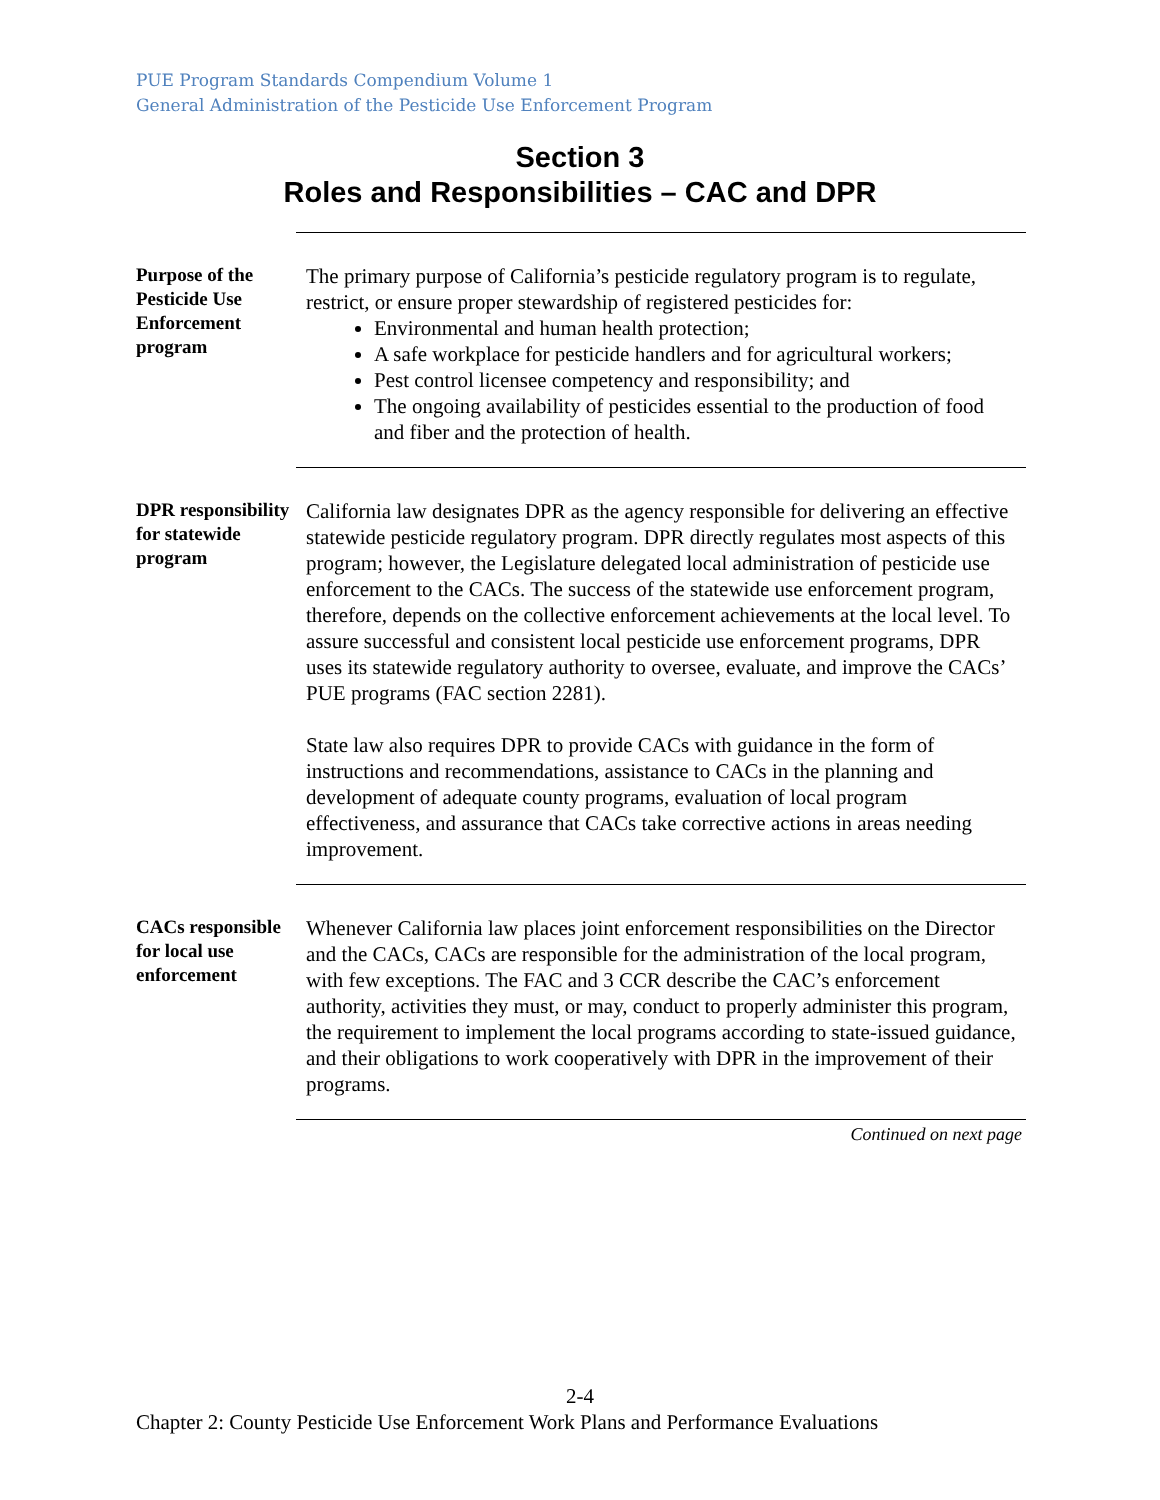PUE Program Standards Compendium Volume 1
General Administration of the Pesticide Use Enforcement Program
Section 3
Roles and Responsibilities – CAC and DPR
Purpose of the Pesticide Use Enforcement program
The primary purpose of California’s pesticide regulatory program is to regulate, restrict, or ensure proper stewardship of registered pesticides for:
Environmental and human health protection;
A safe workplace for pesticide handlers and for agricultural workers;
Pest control licensee competency and responsibility; and
The ongoing availability of pesticides essential to the production of food and fiber and the protection of health.
DPR responsibility for statewide program
California law designates DPR as the agency responsible for delivering an effective statewide pesticide regulatory program. DPR directly regulates most aspects of this program; however, the Legislature delegated local administration of pesticide use enforcement to the CACs. The success of the statewide use enforcement program, therefore, depends on the collective enforcement achievements at the local level. To assure successful and consistent local pesticide use enforcement programs, DPR uses its statewide regulatory authority to oversee, evaluate, and improve the CACs’ PUE programs (FAC section 2281).
State law also requires DPR to provide CACs with guidance in the form of instructions and recommendations, assistance to CACs in the planning and development of adequate county programs, evaluation of local program effectiveness, and assurance that CACs take corrective actions in areas needing improvement.
CACs responsible for local use enforcement
Whenever California law places joint enforcement responsibilities on the Director and the CACs, CACs are responsible for the administration of the local program, with few exceptions. The FAC and 3 CCR describe the CAC’s enforcement authority, activities they must, or may, conduct to properly administer this program, the requirement to implement the local programs according to state-issued guidance, and their obligations to work cooperatively with DPR in the improvement of their programs.
Continued on next page
2-4
Chapter 2: County Pesticide Use Enforcement Work Plans and Performance Evaluations